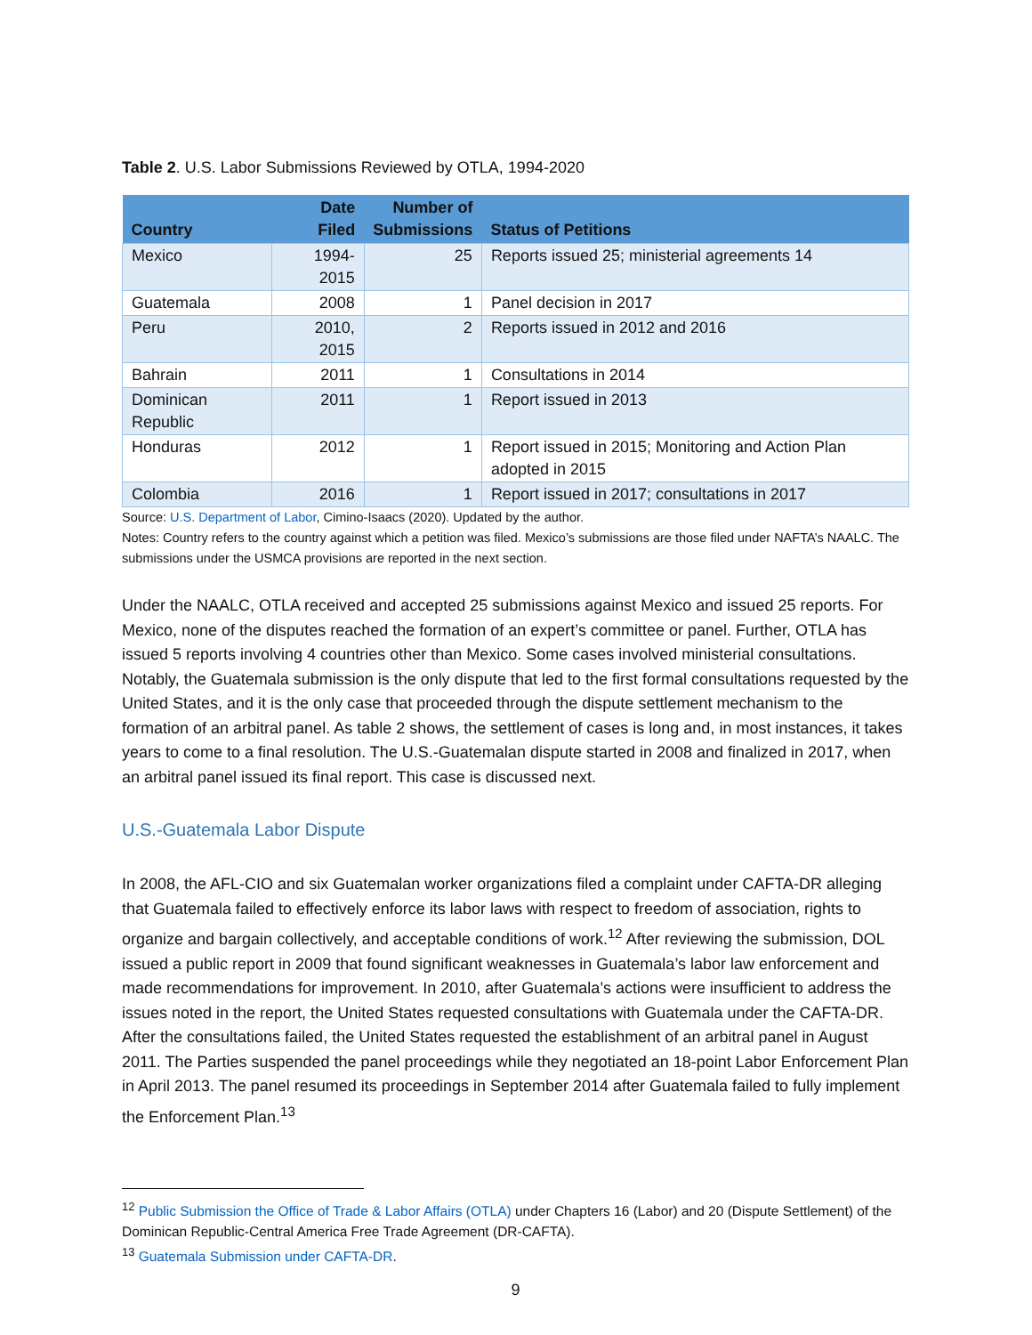Table 2. U.S. Labor Submissions Reviewed by OTLA, 1994-2020
| Country | Date Filed | Number of Submissions | Status of Petitions |
| --- | --- | --- | --- |
| Mexico | 1994-2015 | 25 | Reports issued 25; ministerial agreements 14 |
| Guatemala | 2008 | 1 | Panel decision in 2017 |
| Peru | 2010, 2015 | 2 | Reports issued in 2012 and 2016 |
| Bahrain | 2011 | 1 | Consultations in 2014 |
| Dominican Republic | 2011 | 1 | Report issued in 2013 |
| Honduras | 2012 | 1 | Report issued in 2015; Monitoring and Action Plan adopted in 2015 |
| Colombia | 2016 | 1 | Report issued in 2017; consultations in 2017 |
Source: U.S. Department of Labor, Cimino-Isaacs (2020). Updated by the author.
Notes: Country refers to the country against which a petition was filed. Mexico’s submissions are those filed under NAFTA’s NAALC. The submissions under the USMCA provisions are reported in the next section.
Under the NAALC, OTLA received and accepted 25 submissions against Mexico and issued 25 reports. For Mexico, none of the disputes reached the formation of an expert’s committee or panel. Further, OTLA has issued 5 reports involving 4 countries other than Mexico. Some cases involved ministerial consultations. Notably, the Guatemala submission is the only dispute that led to the first formal consultations requested by the United States, and it is the only case that proceeded through the dispute settlement mechanism to the formation of an arbitral panel. As table 2 shows, the settlement of cases is long and, in most instances, it takes years to come to a final resolution. The U.S.-Guatemalan dispute started in 2008 and finalized in 2017, when an arbitral panel issued its final report. This case is discussed next.
U.S.-Guatemala Labor Dispute
In 2008, the AFL-CIO and six Guatemalan worker organizations filed a complaint under CAFTA-DR alleging that Guatemala failed to effectively enforce its labor laws with respect to freedom of association, rights to organize and bargain collectively, and acceptable conditions of work.<sup>12</sup> After reviewing the submission, DOL issued a public report in 2009 that found significant weaknesses in Guatemala’s labor law enforcement and made recommendations for improvement. In 2010, after Guatemala’s actions were insufficient to address the issues noted in the report, the United States requested consultations with Guatemala under the CAFTA-DR. After the consultations failed, the United States requested the establishment of an arbitral panel in August 2011. The Parties suspended the panel proceedings while they negotiated an 18-point Labor Enforcement Plan in April 2013. The panel resumed its proceedings in September 2014 after Guatemala failed to fully implement the Enforcement Plan.<sup>13</sup>
<sup>12</sup> Public Submission the Office of Trade & Labor Affairs (OTLA) under Chapters 16 (Labor) and 20 (Dispute Settlement) of the Dominican Republic-Central America Free Trade Agreement (DR-CAFTA).
<sup>13</sup> Guatemala Submission under CAFTA-DR.
9